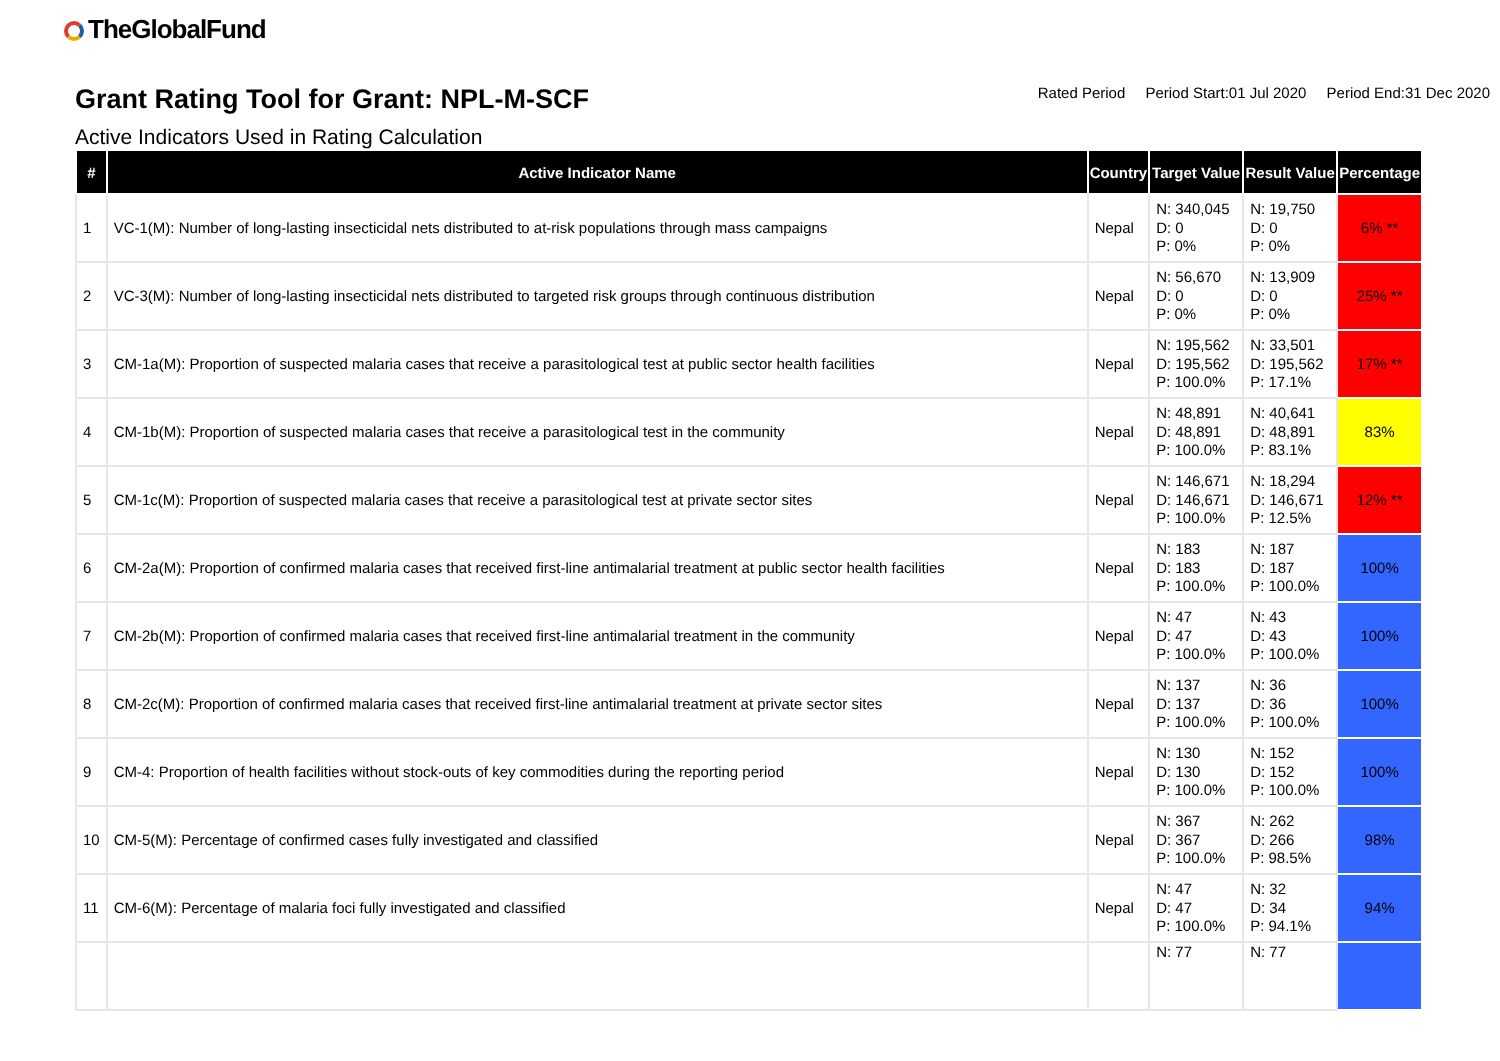TheGlobalFund
Grant Rating Tool for Grant: NPL-M-SCF
Rated Period Period Start:01 Jul 2020 Period End:31 Dec 2020
Active Indicators Used in Rating Calculation
| # | Active Indicator Name | Country | Target Value | Result Value | Percentage |
| --- | --- | --- | --- | --- | --- |
| 1 | VC-1(M): Number of long-lasting insecticidal nets distributed to at-risk populations through mass campaigns | Nepal | N: 340,045 D: 0 P: 0% | N: 19,750 D: 0 P: 0% | 6% ** |
| 2 | VC-3(M): Number of long-lasting insecticidal nets distributed to targeted risk groups through continuous distribution | Nepal | N: 56,670 D: 0 P: 0% | N: 13,909 D: 0 P: 0% | 25% ** |
| 3 | CM-1a(M): Proportion of suspected malaria cases that receive a parasitological test at public sector health facilities | Nepal | N: 195,562 D: 195,562 P: 100.0% | N: 33,501 D: 195,562 P: 17.1% | 17% ** |
| 4 | CM-1b(M): Proportion of suspected malaria cases that receive a parasitological test in the community | Nepal | N: 48,891 D: 48,891 P: 100.0% | N: 40,641 D: 48,891 P: 83.1% | 83% |
| 5 | CM-1c(M): Proportion of suspected malaria cases that receive a parasitological test at private sector sites | Nepal | N: 146,671 D: 146,671 P: 100.0% | N: 18,294 D: 146,671 P: 12.5% | 12% ** |
| 6 | CM-2a(M): Proportion of confirmed malaria cases that received first-line antimalarial treatment at public sector health facilities | Nepal | N: 183 D: 183 P: 100.0% | N: 187 D: 187 P: 100.0% | 100% |
| 7 | CM-2b(M): Proportion of confirmed malaria cases that received first-line antimalarial treatment in the community | Nepal | N: 47 D: 47 P: 100.0% | N: 43 D: 43 P: 100.0% | 100% |
| 8 | CM-2c(M): Proportion of confirmed malaria cases that received first-line antimalarial treatment at private sector sites | Nepal | N: 137 D: 137 P: 100.0% | N: 36 D: 36 P: 100.0% | 100% |
| 9 | CM-4: Proportion of health facilities without stock-outs of key commodities during the reporting period | Nepal | N: 130 D: 130 P: 100.0% | N: 152 D: 152 P: 100.0% | 100% |
| 10 | CM-5(M): Percentage of confirmed cases fully investigated and classified | Nepal | N: 367 D: 367 P: 100.0% | N: 262 D: 266 P: 98.5% | 98% |
| 11 | CM-6(M): Percentage of malaria foci fully investigated and classified | Nepal | N: 47 D: 47 P: 100.0% | N: 32 D: 34 P: 94.1% | 94% |
| | | | N: 77 | N: 77 | |